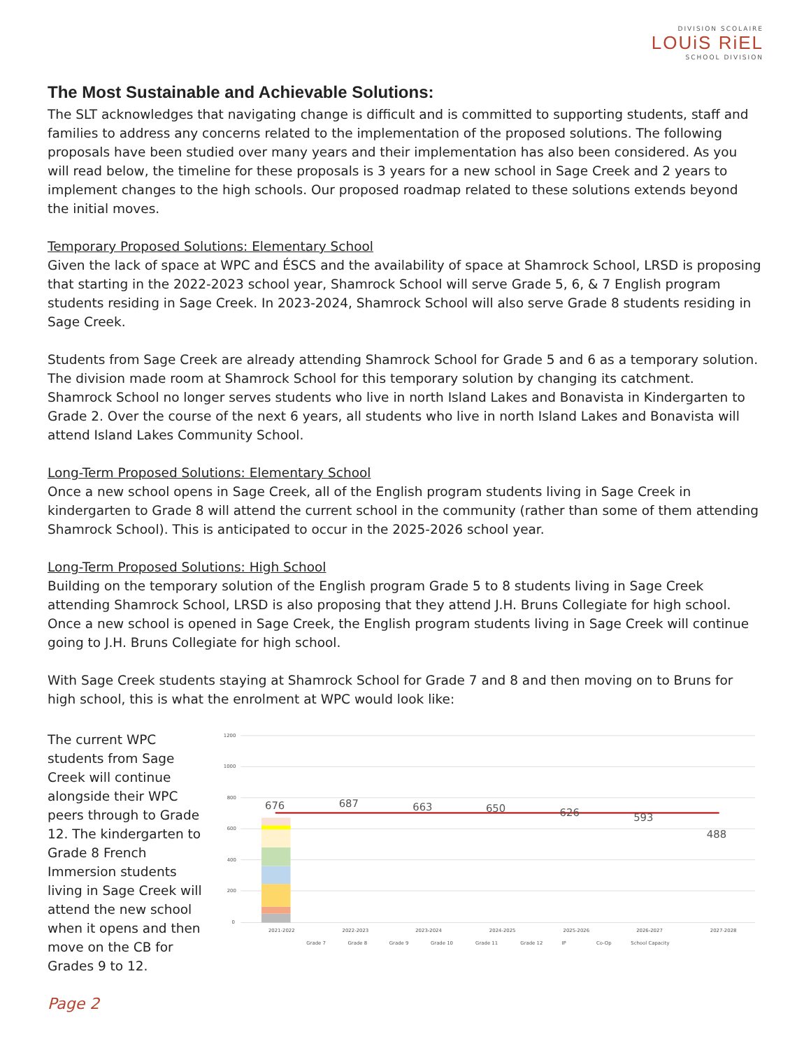DIVISION SCOLAIRE
LOUiS RiEL
SCHOOL DIVISION
The Most Sustainable and Achievable Solutions:
The SLT acknowledges that navigating change is difficult and is committed to supporting students, staff and families to address any concerns related to the implementation of the proposed solutions. The following proposals have been studied over many years and their implementation has also been considered. As you will read below, the timeline for these proposals is 3 years for a new school in Sage Creek and 2 years to implement changes to the high schools. Our proposed roadmap related to these solutions extends beyond the initial moves.
Temporary Proposed Solutions: Elementary School
Given the lack of space at WPC and ÉSCS and the availability of space at Shamrock School, LRSD is proposing that starting in the 2022-2023 school year, Shamrock School will serve Grade 5, 6, & 7 English program students residing in Sage Creek. In 2023-2024, Shamrock School will also serve Grade 8 students residing in Sage Creek.
Students from Sage Creek are already attending Shamrock School for Grade 5 and 6 as a temporary solution. The division made room at Shamrock School for this temporary solution by changing its catchment. Shamrock School no longer serves students who live in north Island Lakes and Bonavista in Kindergarten to Grade 2. Over the course of the next 6 years, all students who live in north Island Lakes and Bonavista will attend Island Lakes Community School.
Long-Term Proposed Solutions: Elementary School
Once a new school opens in Sage Creek, all of the English program students living in Sage Creek in kindergarten to Grade 8 will attend the current school in the community (rather than some of them attending Shamrock School). This is anticipated to occur in the 2025-2026 school year.
Long-Term Proposed Solutions: High School
Building on the temporary solution of the English program Grade 5 to 8 students living in Sage Creek attending Shamrock School, LRSD is also proposing that they attend J.H. Bruns Collegiate for high school. Once a new school is opened in Sage Creek, the English program students living in Sage Creek will continue going to J.H. Bruns Collegiate for high school.
With Sage Creek students staying at Shamrock School for Grade 7 and 8 and then moving on to Bruns for high school, this is what the enrolment at WPC would look like:
The current WPC students from Sage Creek will continue alongside their WPC peers through to Grade 12. The kindergarten to Grade 8 French Immersion students living in Sage Creek will attend the new school when it opens and then move on the CB for Grades 9 to 12.
1200
1000
800
600
400
200
0
676
687
663
650
626
593
488
2021-2022
2022-2023
2023-2024
2024-2025
2025-2026
2026-2027
2027-2028
Grade 7
Grade 8
Grade 9
Grade 10
Grade 11
Grade 12
IP
Co-Op
School Capacity
Page 2